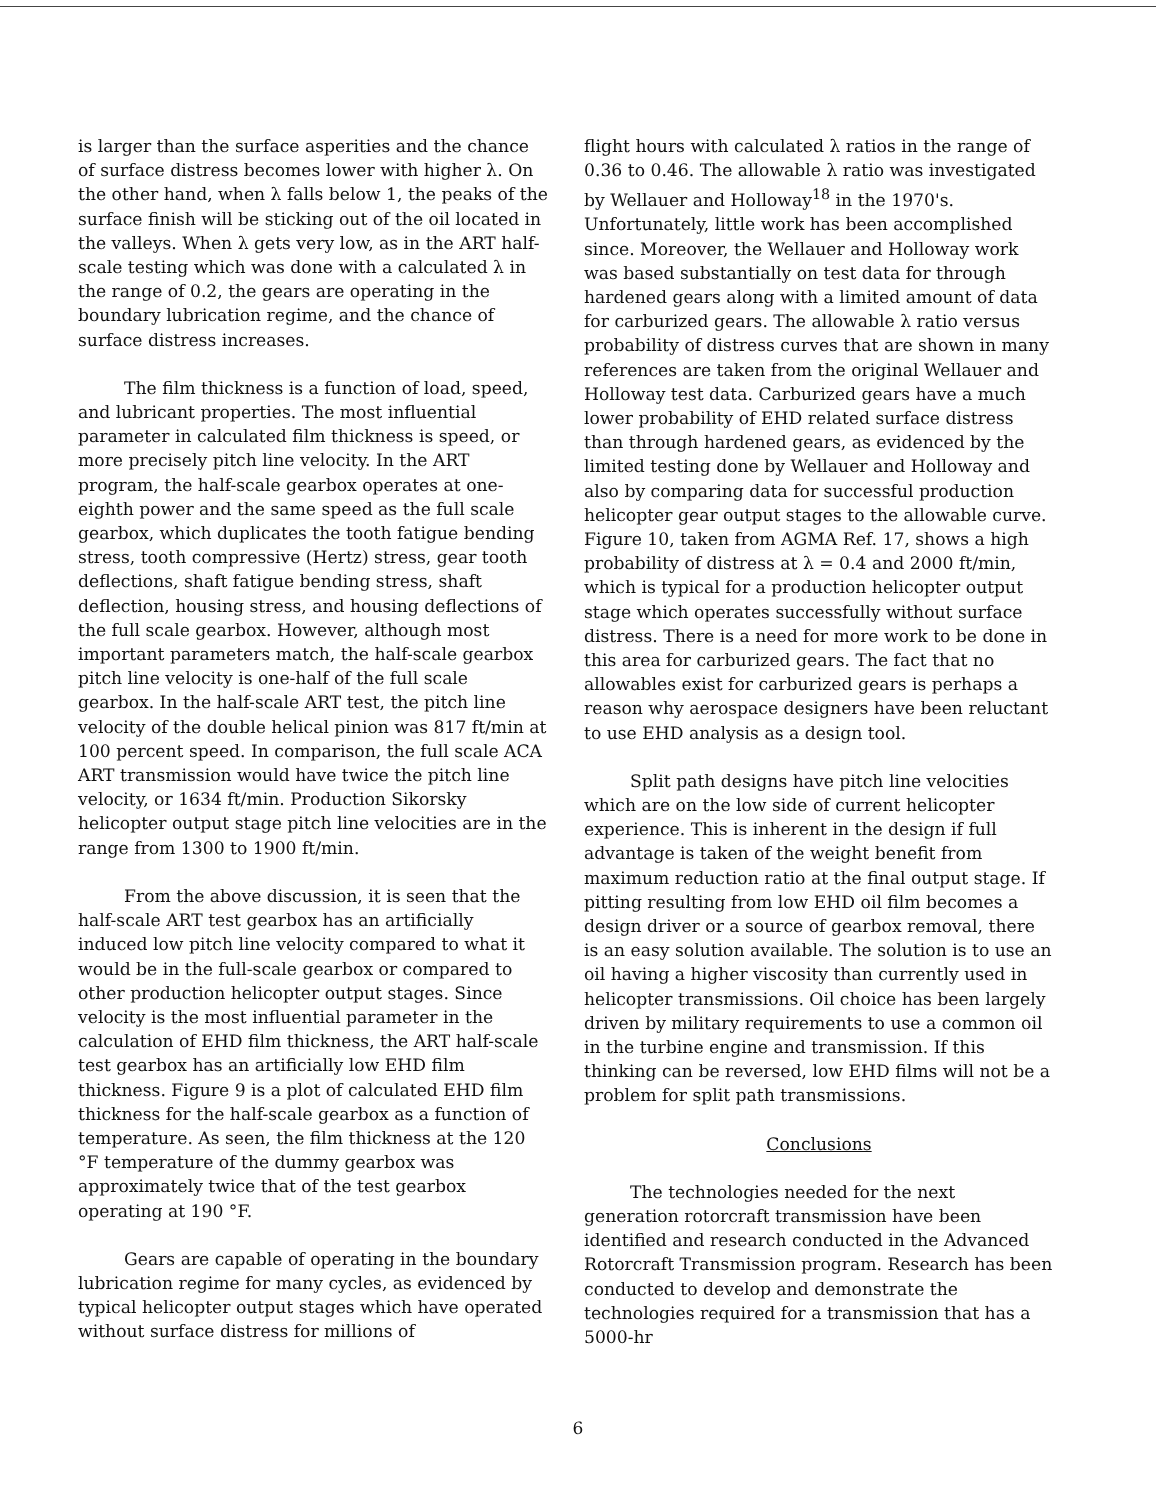is larger than the surface asperities and the chance of surface distress becomes lower with higher λ. On the other hand, when λ falls below 1, the peaks of the surface finish will be sticking out of the oil located in the valleys. When λ gets very low, as in the ART half-scale testing which was done with a calculated λ in the range of 0.2, the gears are operating in the boundary lubrication regime, and the chance of surface distress increases.
The film thickness is a function of load, speed, and lubricant properties. The most influential parameter in calculated film thickness is speed, or more precisely pitch line velocity. In the ART program, the half-scale gearbox operates at one-eighth power and the same speed as the full scale gearbox, which duplicates the tooth fatigue bending stress, tooth compressive (Hertz) stress, gear tooth deflections, shaft fatigue bending stress, shaft deflection, housing stress, and housing deflections of the full scale gearbox. However, although most important parameters match, the half-scale gearbox pitch line velocity is one-half of the full scale gearbox. In the half-scale ART test, the pitch line velocity of the double helical pinion was 817 ft/min at 100 percent speed. In comparison, the full scale ACA ART transmission would have twice the pitch line velocity, or 1634 ft/min. Production Sikorsky helicopter output stage pitch line velocities are in the range from 1300 to 1900 ft/min.
From the above discussion, it is seen that the half-scale ART test gearbox has an artificially induced low pitch line velocity compared to what it would be in the full-scale gearbox or compared to other production helicopter output stages. Since velocity is the most influential parameter in the calculation of EHD film thickness, the ART half-scale test gearbox has an artificially low EHD film thickness. Figure 9 is a plot of calculated EHD film thickness for the half-scale gearbox as a function of temperature. As seen, the film thickness at the 120 °F temperature of the dummy gearbox was approximately twice that of the test gearbox operating at 190 °F.
Gears are capable of operating in the boundary lubrication regime for many cycles, as evidenced by typical helicopter output stages which have operated without surface distress for millions of
flight hours with calculated λ ratios in the range of 0.36 to 0.46. The allowable λ ratio was investigated by Wellauer and Holloway<sup>18</sup> in the 1970's. Unfortunately, little work has been accomplished since. Moreover, the Wellauer and Holloway work was based substantially on test data for through hardened gears along with a limited amount of data for carburized gears. The allowable λ ratio versus probability of distress curves that are shown in many references are taken from the original Wellauer and Holloway test data. Carburized gears have a much lower probability of EHD related surface distress than through hardened gears, as evidenced by the limited testing done by Wellauer and Holloway and also by comparing data for successful production helicopter gear output stages to the allowable curve. Figure 10, taken from AGMA Ref. 17, shows a high probability of distress at λ = 0.4 and 2000 ft/min, which is typical for a production helicopter output stage which operates successfully without surface distress. There is a need for more work to be done in this area for carburized gears. The fact that no allowables exist for carburized gears is perhaps a reason why aerospace designers have been reluctant to use EHD analysis as a design tool.
Split path designs have pitch line velocities which are on the low side of current helicopter experience. This is inherent in the design if full advantage is taken of the weight benefit from maximum reduction ratio at the final output stage. If pitting resulting from low EHD oil film becomes a design driver or a source of gearbox removal, there is an easy solution available. The solution is to use an oil having a higher viscosity than currently used in helicopter transmissions. Oil choice has been largely driven by military requirements to use a common oil in the turbine engine and transmission. If this thinking can be reversed, low EHD films will not be a problem for split path transmissions.
Conclusions
The technologies needed for the next generation rotorcraft transmission have been identified and research conducted in the Advanced Rotorcraft Transmission program. Research has been conducted to develop and demonstrate the technologies required for a transmission that has a 5000-hr
6